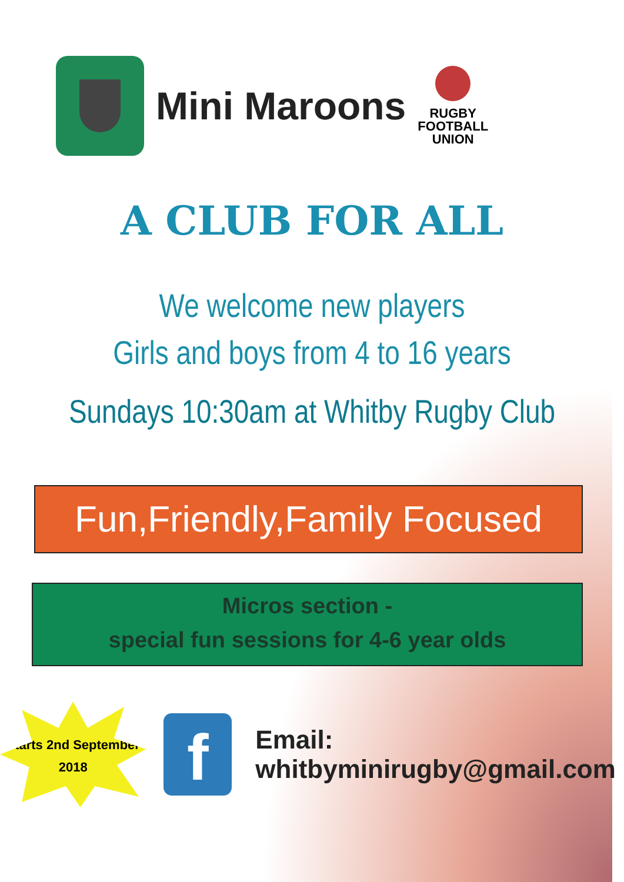Mini Maroons
RUGBY
FOOTBALL
UNION
A CLUB FOR ALL
We welcome new players
Girls and boys from 4 to 16 years
Sundays 10:30am at Whitby Rugby Club
Fun,Friendly,Family Focused
Micros section -
special fun sessions for 4-6 year olds
Starts 2nd September
2018
f
Email: whitbyminirugby@gmail.com